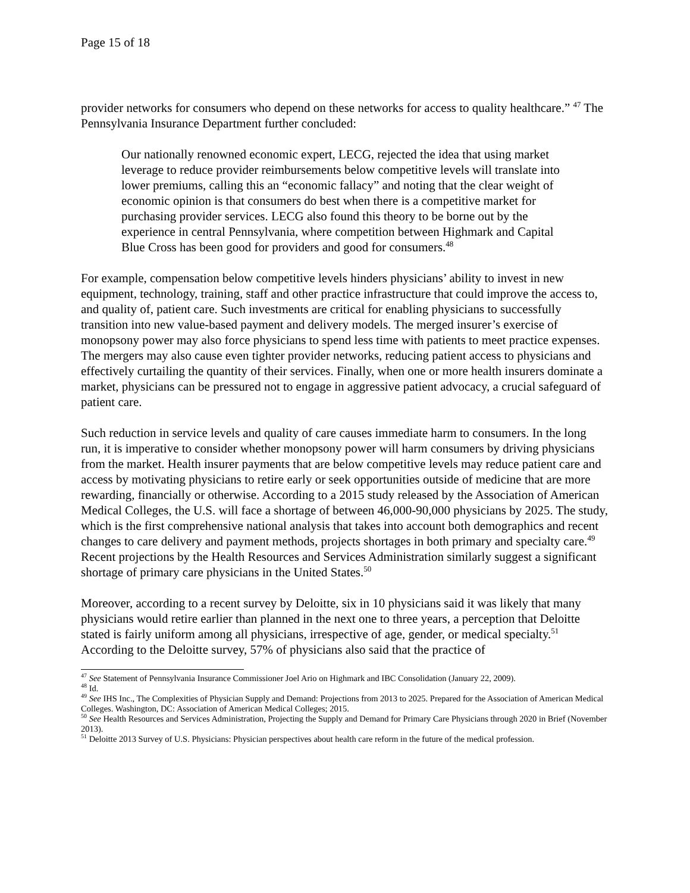Page 15 of 18
provider networks for consumers who depend on these networks for access to quality healthcare.” <sup>47</sup> The Pennsylvania Insurance Department further concluded:
Our nationally renowned economic expert, LECG, rejected the idea that using market leverage to reduce provider reimbursements below competitive levels will translate into lower premiums, calling this an “economic fallacy” and noting that the clear weight of economic opinion is that consumers do best when there is a competitive market for purchasing provider services. LECG also found this theory to be borne out by the experience in central Pennsylvania, where competition between Highmark and Capital Blue Cross has been good for providers and good for consumers.<sup>48</sup>
For example, compensation below competitive levels hinders physicians’ ability to invest in new equipment, technology, training, staff and other practice infrastructure that could improve the access to, and quality of, patient care. Such investments are critical for enabling physicians to successfully transition into new value-based payment and delivery models. The merged insurer’s exercise of monopsony power may also force physicians to spend less time with patients to meet practice expenses. The mergers may also cause even tighter provider networks, reducing patient access to physicians and effectively curtailing the quantity of their services. Finally, when one or more health insurers dominate a market, physicians can be pressured not to engage in aggressive patient advocacy, a crucial safeguard of patient care.
Such reduction in service levels and quality of care causes immediate harm to consumers. In the long run, it is imperative to consider whether monopsony power will harm consumers by driving physicians from the market. Health insurer payments that are below competitive levels may reduce patient care and access by motivating physicians to retire early or seek opportunities outside of medicine that are more rewarding, financially or otherwise. According to a 2015 study released by the Association of American Medical Colleges, the U.S. will face a shortage of between 46,000-90,000 physicians by 2025. The study, which is the first comprehensive national analysis that takes into account both demographics and recent changes to care delivery and payment methods, projects shortages in both primary and specialty care.<sup>49</sup> Recent projections by the Health Resources and Services Administration similarly suggest a significant shortage of primary care physicians in the United States.<sup>50</sup>
Moreover, according to a recent survey by Deloitte, six in 10 physicians said it was likely that many physicians would retire earlier than planned in the next one to three years, a perception that Deloitte stated is fairly uniform among all physicians, irrespective of age, gender, or medical specialty.<sup>51</sup> According to the Deloitte survey, 57% of physicians also said that the practice of
<sup>47</sup> See Statement of Pennsylvania Insurance Commissioner Joel Ario on Highmark and IBC Consolidation (January 22, 2009).
<sup>48</sup> Id.
<sup>49</sup> See IHS Inc., The Complexities of Physician Supply and Demand: Projections from 2013 to 2025. Prepared for the Association of American Medical Colleges. Washington, DC: Association of American Medical Colleges; 2015.
<sup>50</sup> See Health Resources and Services Administration, Projecting the Supply and Demand for Primary Care Physicians through 2020 in Brief (November 2013).
<sup>51</sup> Deloitte 2013 Survey of U.S. Physicians: Physician perspectives about health care reform in the future of the medical profession.